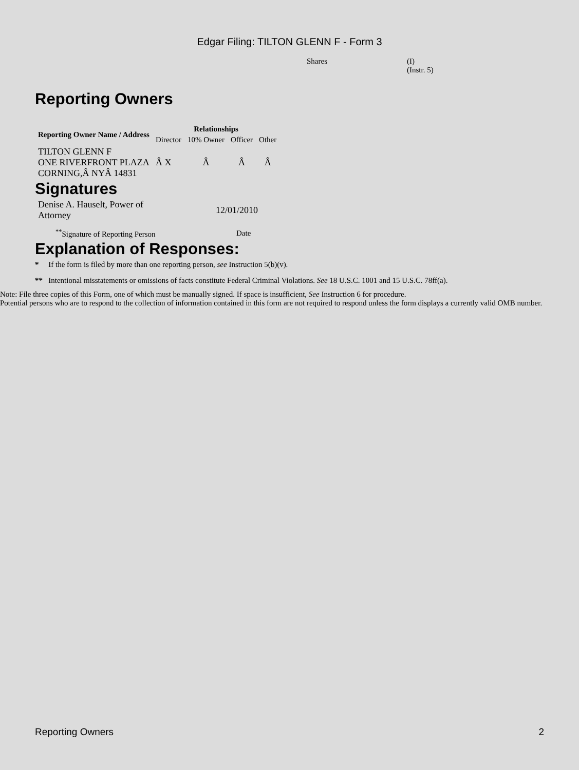Edgar Filing: TILTON GLENN F - Form 3
Shares (I)
(Instr. 5)
Reporting Owners
| Reporting Owner Name / Address | Relationships | | | |
| --- | --- | --- | --- | --- |
| | Director | 10% Owner | Officer | Other |
| TILTON GLENN F ONE RIVERFRONT PLAZA CORNING,Â NYÂ 14831 | Â X | Â | Â | Â |
Signatures
| Denise A. Hauselt, Power of Attorney | 12/01/2010 |
| <sup>**</sup> Signature of Reporting Person | Date |
Explanation of Responses:
* If the form is filed by more than one reporting person, see Instruction 5(b)(v).
** Intentional misstatements or omissions of facts constitute Federal Criminal Violations. See 18 U.S.C. 1001 and 15 U.S.C. 78ff(a).
Note: File three copies of this Form, one of which must be manually signed. If space is insufficient, See Instruction 6 for procedure.
Potential persons who are to respond to the collection of information contained in this form are not required to respond unless the form displays a currently valid OMB number.
Reporting Owners 2